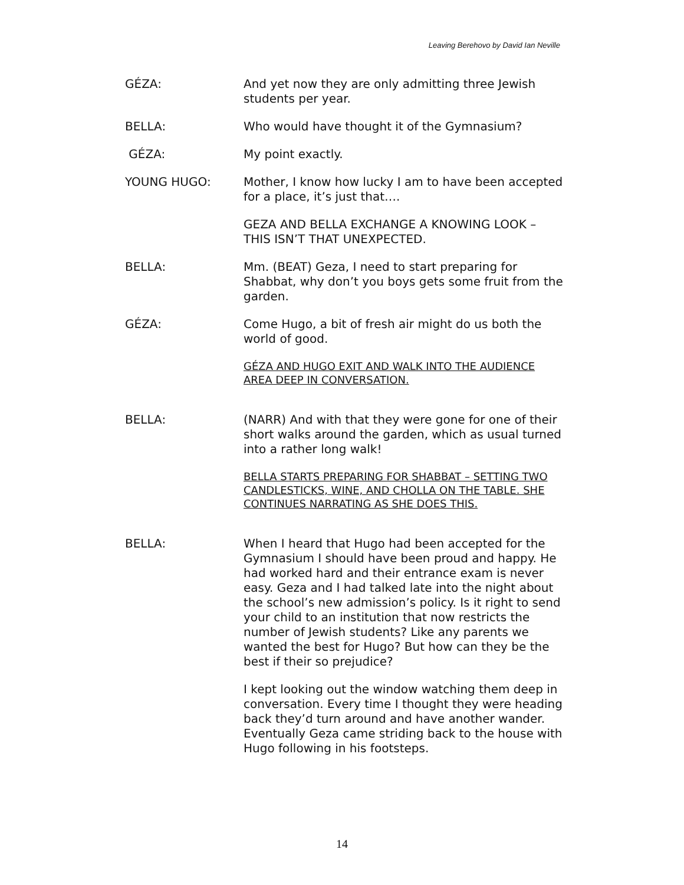Leaving Berehovo by David Ian Neville
GÉZA: And yet now they are only admitting three Jewish students per year.
BELLA: Who would have thought it of the Gymnasium?
GÉZA: My point exactly.
YOUNG HUGO: Mother, I know how lucky I am to have been accepted for a place, it’s just that….
GEZA AND BELLA EXCHANGE A KNOWING LOOK – THIS ISN’T THAT UNEXPECTED.
BELLA: Mm. (BEAT) Geza, I need to start preparing for Shabbat, why don’t you boys gets some fruit from the garden.
GÉZA: Come Hugo, a bit of fresh air might do us both the world of good.
GÉZA AND HUGO EXIT AND WALK INTO THE AUDIENCE AREA DEEP IN CONVERSATION.
BELLA: (NARR) And with that they were gone for one of their short walks around the garden, which as usual turned into a rather long walk!
BELLA STARTS PREPARING FOR SHABBAT – SETTING TWO CANDLESTICKS, WINE, AND CHOLLA ON THE TABLE. SHE CONTINUES NARRATING AS SHE DOES THIS.
BELLA: When I heard that Hugo had been accepted for the Gymnasium I should have been proud and happy. He had worked hard and their entrance exam is never easy. Geza and I had talked late into the night about the school’s new admission’s policy. Is it right to send your child to an institution that now restricts the number of Jewish students? Like any parents we wanted the best for Hugo? But how can they be the best if their so prejudice?
I kept looking out the window watching them deep in conversation. Every time I thought they were heading back they’d turn around and have another wander. Eventually Geza came striding back to the house with Hugo following in his footsteps.
14